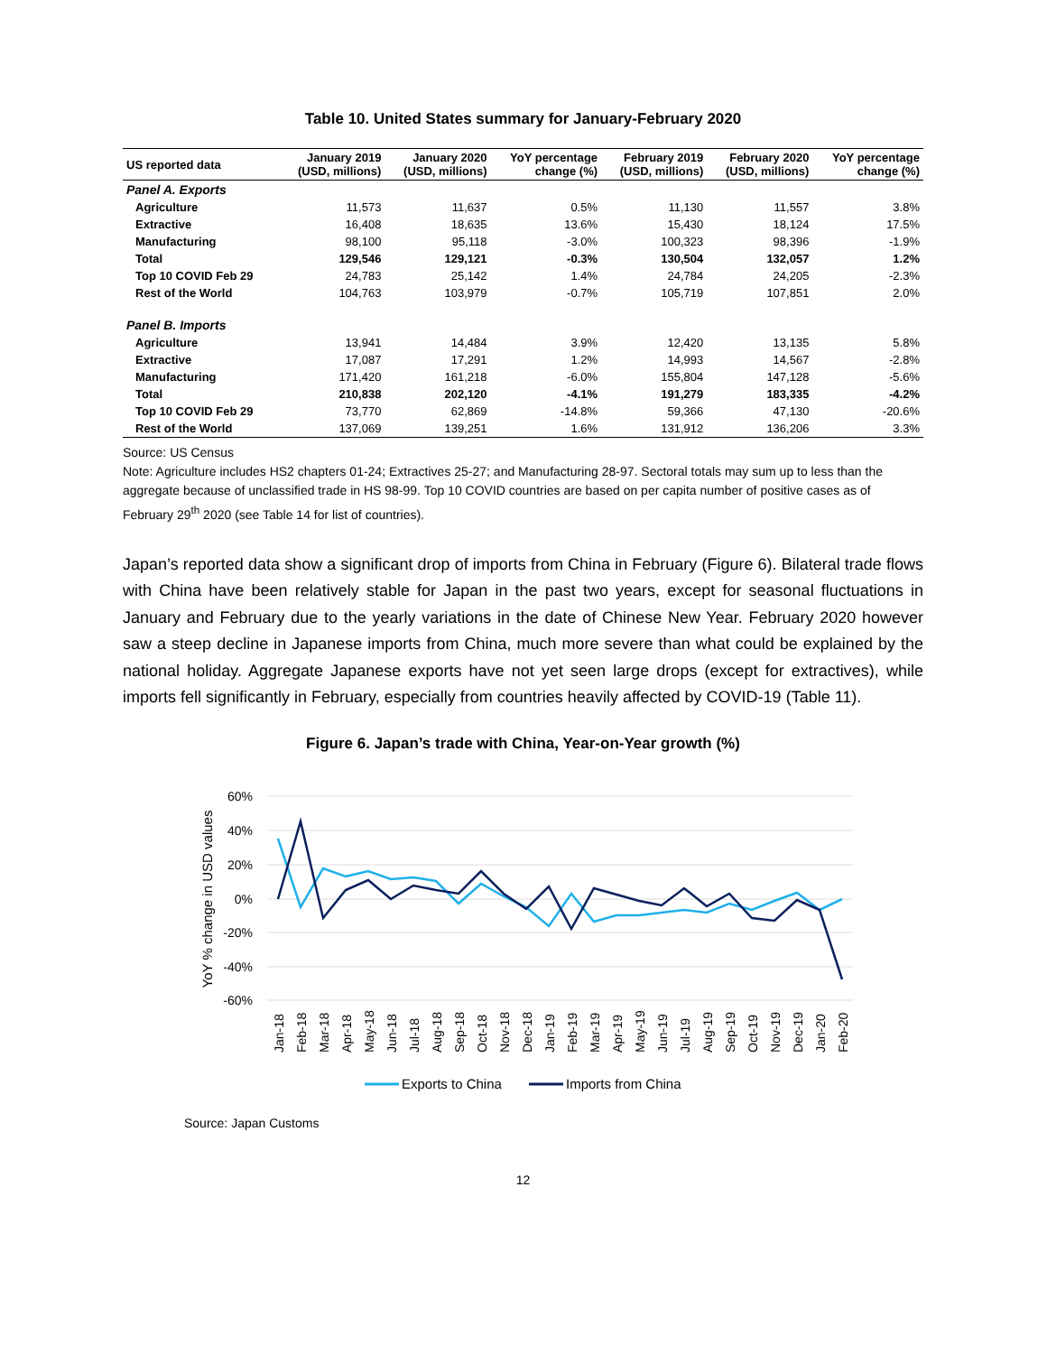Table 10. United States summary for January-February 2020
| US reported data | January 2019 (USD, millions) | January 2020 (USD, millions) | YoY percentage change (%) | February 2019 (USD, millions) | February 2020 (USD, millions) | YoY percentage change (%) |
| --- | --- | --- | --- | --- | --- | --- |
| Panel A. Exports | | | | | | |
| Agriculture | 11,573 | 11,637 | 0.5% | 11,130 | 11,557 | 3.8% |
| Extractive | 16,408 | 18,635 | 13.6% | 15,430 | 18,124 | 17.5% |
| Manufacturing | 98,100 | 95,118 | -3.0% | 100,323 | 98,396 | -1.9% |
| Total | 129,546 | 129,121 | -0.3% | 130,504 | 132,057 | 1.2% |
| Top 10 COVID Feb 29 | 24,783 | 25,142 | 1.4% | 24,784 | 24,205 | -2.3% |
| Rest of the World | 104,763 | 103,979 | -0.7% | 105,719 | 107,851 | 2.0% |
| Panel B. Imports | | | | | | |
| Agriculture | 13,941 | 14,484 | 3.9% | 12,420 | 13,135 | 5.8% |
| Extractive | 17,087 | 17,291 | 1.2% | 14,993 | 14,567 | -2.8% |
| Manufacturing | 171,420 | 161,218 | -6.0% | 155,804 | 147,128 | -5.6% |
| Total | 210,838 | 202,120 | -4.1% | 191,279 | 183,335 | -4.2% |
| Top 10 COVID Feb 29 | 73,770 | 62,869 | -14.8% | 59,366 | 47,130 | -20.6% |
| Rest of the World | 137,069 | 139,251 | 1.6% | 131,912 | 136,206 | 3.3% |
Source: US Census
Note: Agriculture includes HS2 chapters 01-24; Extractives 25-27; and Manufacturing 28-97. Sectoral totals may sum up to less than the aggregate because of unclassified trade in HS 98-99. Top 10 COVID countries are based on per capita number of positive cases as of February 29<sup>th</sup> 2020 (see Table 14 for list of countries).
Japan’s reported data show a significant drop of imports from China in February (Figure 6). Bilateral trade flows with China have been relatively stable for Japan in the past two years, except for seasonal fluctuations in January and February due to the yearly variations in the date of Chinese New Year. February 2020 however saw a steep decline in Japanese imports from China, much more severe than what could be explained by the national holiday. Aggregate Japanese exports have not yet seen large drops (except for extractives), while imports fell significantly in February, especially from countries heavily affected by COVID-19 (Table 11).
Figure 6. Japan’s trade with China, Year-on-Year growth (%)
60%
40%
20%
0%
-20%
-40%
-60%
YoY % change in USD values
Jan-18
Feb-18
Mar-18
Apr-18
May-18
Jun-18
Jul-18
Aug-18
Sep-18
Oct-18
Nov-18
Dec-18
Jan-19
Feb-19
Mar-19
Apr-19
May-19
Jun-19
Jul-19
Aug-19
Sep-19
Oct-19
Nov-19
Dec-19
Jan-20
Feb-20
Exports to China
Imports from China
Source: Japan Customs
12